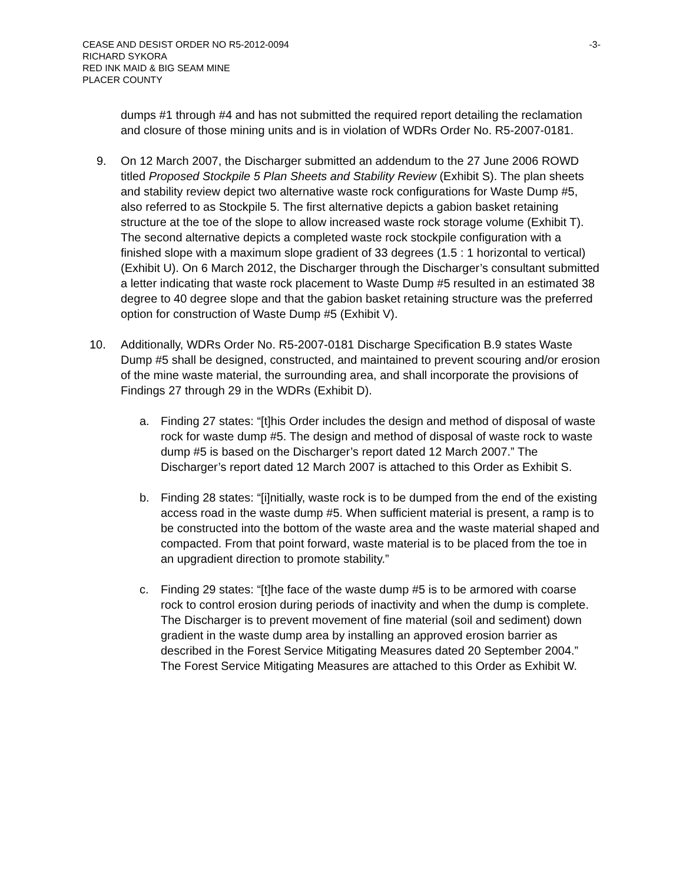CEASE AND DESIST ORDER NO R5-2012-0094 -3-
RICHARD SYKORA
RED INK MAID & BIG SEAM MINE
PLACER COUNTY
dumps #1 through #4 and has not submitted the required report detailing the reclamation and closure of those mining units and is in violation of WDRs Order No. R5-2007-0181.
9. On 12 March 2007, the Discharger submitted an addendum to the 27 June 2006 ROWD titled Proposed Stockpile 5 Plan Sheets and Stability Review (Exhibit S). The plan sheets and stability review depict two alternative waste rock configurations for Waste Dump #5, also referred to as Stockpile 5. The first alternative depicts a gabion basket retaining structure at the toe of the slope to allow increased waste rock storage volume (Exhibit T). The second alternative depicts a completed waste rock stockpile configuration with a finished slope with a maximum slope gradient of 33 degrees (1.5 : 1 horizontal to vertical)(Exhibit U). On 6 March 2012, the Discharger through the Discharger’s consultant submitted a letter indicating that waste rock placement to Waste Dump #5 resulted in an estimated 38 degree to 40 degree slope and that the gabion basket retaining structure was the preferred option for construction of Waste Dump #5 (Exhibit V).
10. Additionally, WDRs Order No. R5-2007-0181 Discharge Specification B.9 states Waste Dump #5 shall be designed, constructed, and maintained to prevent scouring and/or erosion of the mine waste material, the surrounding area, and shall incorporate the provisions of Findings 27 through 29 in the WDRs (Exhibit D).
a. Finding 27 states: “[t]his Order includes the design and method of disposal of waste rock for waste dump #5. The design and method of disposal of waste rock to waste dump #5 is based on the Discharger’s report dated 12 March 2007.” The Discharger’s report dated 12 March 2007 is attached to this Order as Exhibit S.
b. Finding 28 states: “[i]nitially, waste rock is to be dumped from the end of the existing access road in the waste dump #5. When sufficient material is present, a ramp is to be constructed into the bottom of the waste area and the waste material shaped and compacted. From that point forward, waste material is to be placed from the toe in an upgradient direction to promote stability.”
c. Finding 29 states: “[t]he face of the waste dump #5 is to be armored with coarse rock to control erosion during periods of inactivity and when the dump is complete. The Discharger is to prevent movement of fine material (soil and sediment) down gradient in the waste dump area by installing an approved erosion barrier as described in the Forest Service Mitigating Measures dated 20 September 2004.” The Forest Service Mitigating Measures are attached to this Order as Exhibit W.